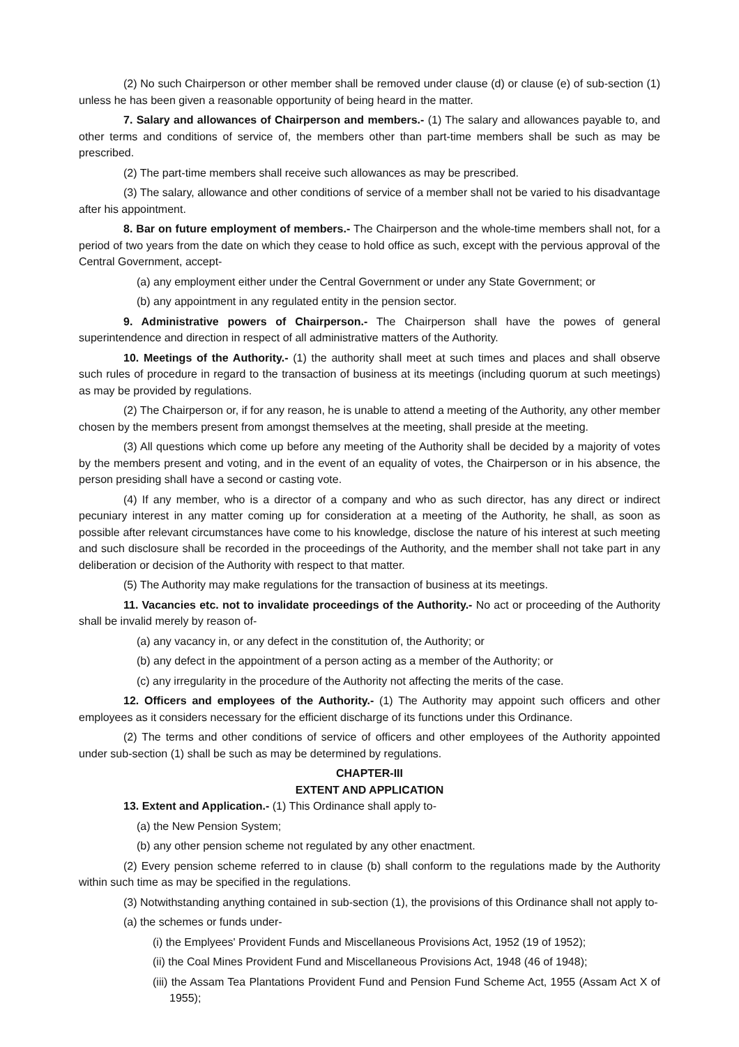(2) No such Chairperson or other member shall be removed under clause (d) or clause (e) of sub-section (1) unless he has been given a reasonable opportunity of being heard in the matter.
7. Salary and allowances of Chairperson and members.- (1) The salary and allowances payable to, and other terms and conditions of service of, the members other than part-time members shall be such as may be prescribed.
(2) The part-time members shall receive such allowances as may be prescribed.
(3) The salary, allowance and other conditions of service of a member shall not be varied to his disadvantage after his appointment.
8. Bar on future employment of members.- The Chairperson and the whole-time members shall not, for a period of two years from the date on which they cease to hold office as such, except with the pervious approval of the Central Government, accept-
(a) any employment either under the Central Government or under any State Government; or
(b) any appointment in any regulated entity in the pension sector.
9. Administrative powers of Chairperson.- The Chairperson shall have the powes of general superintendence and direction in respect of all administrative matters of the Authority.
10. Meetings of the Authority.- (1) the authority shall meet at such times and places and shall observe such rules of procedure in regard to the transaction of business at its meetings (including quorum at such meetings) as may be provided by regulations.
(2) The Chairperson or, if for any reason, he is unable to attend a meeting of the Authority, any other member chosen by the members present from amongst themselves at the meeting, shall preside at the meeting.
(3) All questions which come up before any meeting of the Authority shall be decided by a majority of votes by the members present and voting, and in the event of an equality of votes, the Chairperson or in his absence, the person presiding shall have a second or casting vote.
(4) If any member, who is a director of a company and who as such director, has any direct or indirect pecuniary interest in any matter coming up for consideration at a meeting of the Authority, he shall, as soon as possible after relevant circumstances have come to his knowledge, disclose the nature of his interest at such meeting and such disclosure shall be recorded in the proceedings of the Authority, and the member shall not take part in any deliberation or decision of the Authority with respect to that matter.
(5) The Authority may make regulations for the transaction of business at its meetings.
11. Vacancies etc. not to invalidate proceedings of the Authority.- No act or proceeding of the Authority shall be invalid merely by reason of-
(a) any vacancy in, or any defect in the constitution of, the Authority; or
(b) any defect in the appointment of a person acting as a member of the Authority; or
(c) any irregularity in the procedure of the Authority not affecting the merits of the case.
12. Officers and employees of the Authority.- (1) The Authority may appoint such officers and other employees as it considers necessary for the efficient discharge of its functions under this Ordinance.
(2) The terms and other conditions of service of officers and other employees of the Authority appointed under sub-section (1) shall be such as may be determined by regulations.
CHAPTER-III
EXTENT AND APPLICATION
13. Extent and Application.- (1) This Ordinance shall apply to-
(a) the New Pension System;
(b) any other pension scheme not regulated by any other enactment.
(2) Every pension scheme referred to in clause (b) shall conform to the regulations made by the Authority within such time as may be specified in the regulations.
(3) Notwithstanding anything contained in sub-section (1), the provisions of this Ordinance shall not apply to-
(a) the schemes or funds under-
(i) the Emplyees' Provident Funds and Miscellaneous Provisions Act, 1952 (19 of 1952);
(ii) the Coal Mines Provident Fund and Miscellaneous Provisions Act, 1948 (46 of 1948);
(iii) the Assam Tea Plantations Provident Fund and Pension Fund Scheme Act, 1955 (Assam Act X of 1955);